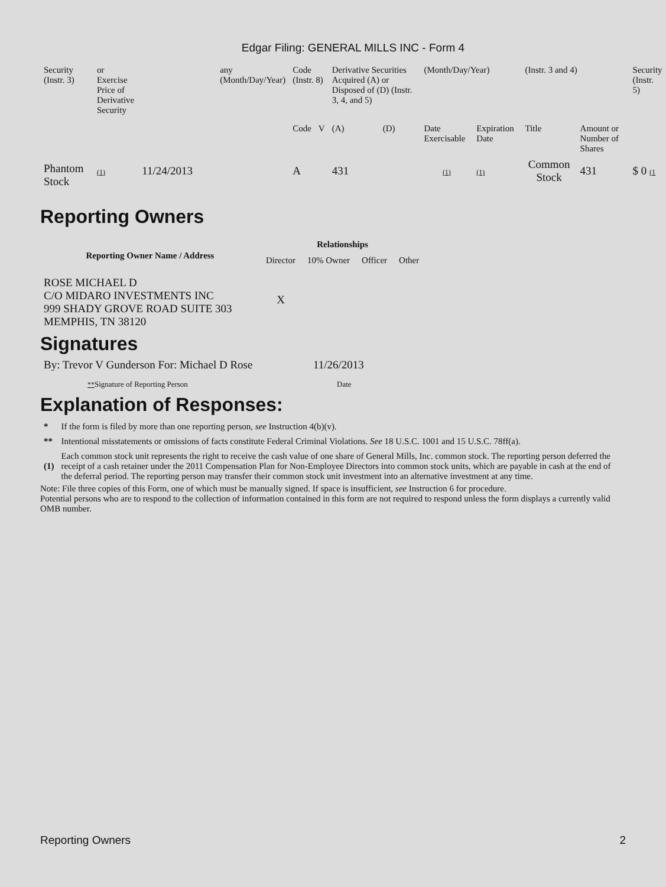Edgar Filing: GENERAL MILLS INC - Form 4
| Security (Instr. 3) | or Exercise Price of Derivative Security | | any (Month/Day/Year) | Code (Instr. 8) | | Derivative Securities Acquired (A) or Disposed of (D) (Instr. 3, 4, and 5) | | (Month/Day/Year) | | (Instr. 3 and 4) | | Security (Instr. 5) |
| | | | | Code | V | (A) | (D) | Date Exercisable | Expiration Date | Title | Amount or Number of Shares | |
| Phantom Stock | (1) | 11/24/2013 | | A | | 431 | | (1) | (1) | Common Stock | 431 | $ 0 (1 |
Reporting Owners
| Reporting Owner Name / Address | Relationships | | | |
| --- | --- | --- | --- | --- |
| | Director | 10% Owner | Officer | Other |
| ROSE MICHAEL D C/O MIDARO INVESTMENTS INC 999 SHADY GROVE ROAD SUITE 303 MEMPHIS, TN 38120 | X | | | |
Signatures
| By: Trevor V Gunderson For: Michael D Rose | 11/26/2013 |
| ** Signature of Reporting Person | Date |
Explanation of Responses:
| * | If the form is filed by more than one reporting person, see Instruction 4(b)(v). |
| ** | Intentional misstatements or omissions of facts constitute Federal Criminal Violations. See 18 U.S.C. 1001 and 15 U.S.C. 78ff(a). |
| (1) | Each common stock unit represents the right to receive the cash value of one share of General Mills, Inc. common stock. The reporting person deferred the receipt of a cash retainer under the 2011 Compensation Plan for Non-Employee Directors into common stock units, which are payable in cash at the end of the deferral period. The reporting person may transfer their common stock unit investment into an alternative investment at any time. |
Note: File three copies of this Form, one of which must be manually signed. If space is insufficient, see Instruction 6 for procedure.
Potential persons who are to respond to the collection of information contained in this form are not required to respond unless the form displays a currently valid OMB number.
Reporting Owners 2